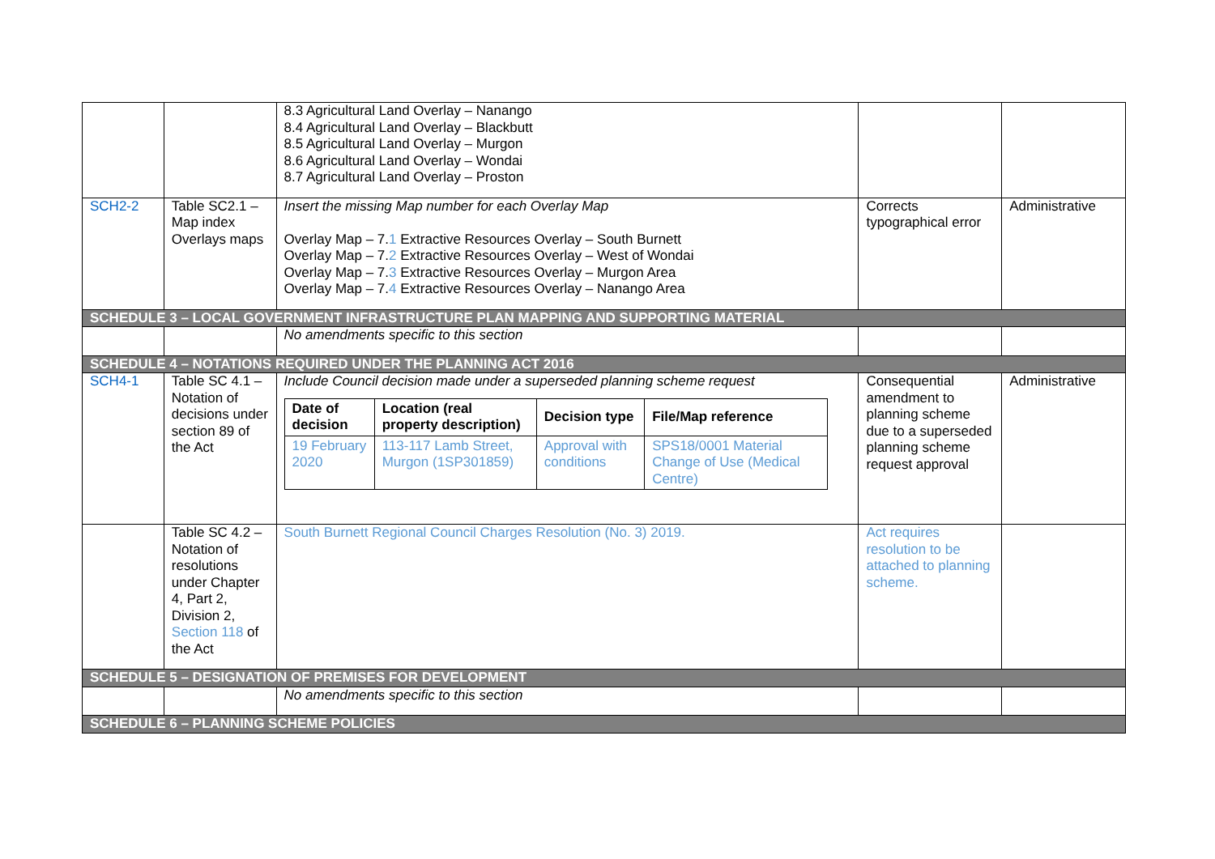| | | 8.3 Agricultural Land Overlay – Nanango 8.4 Agricultural Land Overlay – Blackbutt 8.5 Agricultural Land Overlay – Murgon 8.6 Agricultural Land Overlay – Wondai 8.7 Agricultural Land Overlay – Proston | | |
| SCH2-2 | Table SC2.1 – Map index Overlays maps | Insert the missing Map number for each Overlay Map Overlay Map – 7. 1 Extractive Resources Overlay – South Burnett Overlay Map – 7. 2 Extractive Resources Overlay – West of Wondai Overlay Map – 7. 3 Extractive Resources Overlay – Murgon Area Overlay Map – 7. 4 Extractive Resources Overlay – Nanango Area | Corrects typographical error | Administrative |
| SCHEDULE 3 – LOCAL GOVERNMENT INFRASTRUCTURE PLAN MAPPING AND SUPPORTING MATERIAL | | | | |
| | | No amendments specific to this section | | |
| SCHEDULE 4 – NOTATIONS REQUIRED UNDER THE PLANNING ACT 2016 | | | | |
| SCH4-1 | Table SC 4.1 – Notation of decisions under section 89 of the Act | Include Council decision made under a superseded planning scheme request / Date of decision / Location (real property description) / Decision type / File/Map reference / / --- / --- / --- / --- / / 19 February 2020 / 113-117 Lamb Street, Murgon (1SP301859) / Approval with conditions / SPS18/0001 Material Change of Use (Medical Centre) / | Consequential amendment to planning scheme due to a superseded planning scheme request approval | Administrative |
| | Table SC 4.2 – Notation of resolutions under Chapter 4, Part 2, Division 2, Section 118 of the Act | South Burnett Regional Council Charges Resolution (No. 3) 2019. | Act requires resolution to be attached to planning scheme. | |
| SCHEDULE 5 – DESIGNATION OF PREMISES FOR DEVELOPMENT | | | | |
| | | No amendments specific to this section | | |
| SCHEDULE 6 – PLANNING SCHEME POLICIES | | | | |